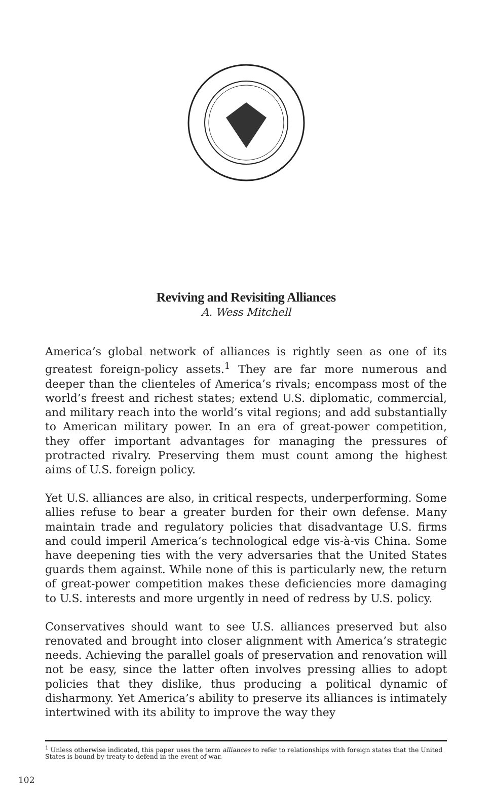Reviving and Revisiting Alliances
A. Wess Mitchell
America’s global network of alliances is rightly seen as one of its greatest foreign-policy assets.<sup>1</sup> They are far more numerous and deeper than the clienteles of America’s rivals; encompass most of the world’s freest and richest states; extend U.S. diplomatic, commercial, and military reach into the world’s vital regions; and add substantially to American military power. In an era of great-power competition, they offer important advantages for managing the pressures of protracted rivalry. Preserving them must count among the highest aims of U.S. foreign policy.
Yet U.S. alliances are also, in critical respects, underperforming. Some allies refuse to bear a greater burden for their own defense. Many maintain trade and regulatory policies that disadvantage U.S. firms and could imperil America’s technological edge vis-à-vis China. Some have deepening ties with the very adversaries that the United States guards them against. While none of this is particularly new, the return of great-power competition makes these deficiencies more damaging to U.S. interests and more urgently in need of redress by U.S. policy.
Conservatives should want to see U.S. alliances preserved but also renovated and brought into closer alignment with America’s strategic needs. Achieving the parallel goals of preservation and renovation will not be easy, since the latter often involves pressing allies to adopt policies that they dislike, thus producing a political dynamic of disharmony. Yet America’s ability to preserve its alliances is intimately intertwined with its ability to improve the way they
<sup>1</sup> Unless otherwise indicated, this paper uses the term alliances to refer to relationships with foreign states that the United States is bound by treaty to defend in the event of war.
102